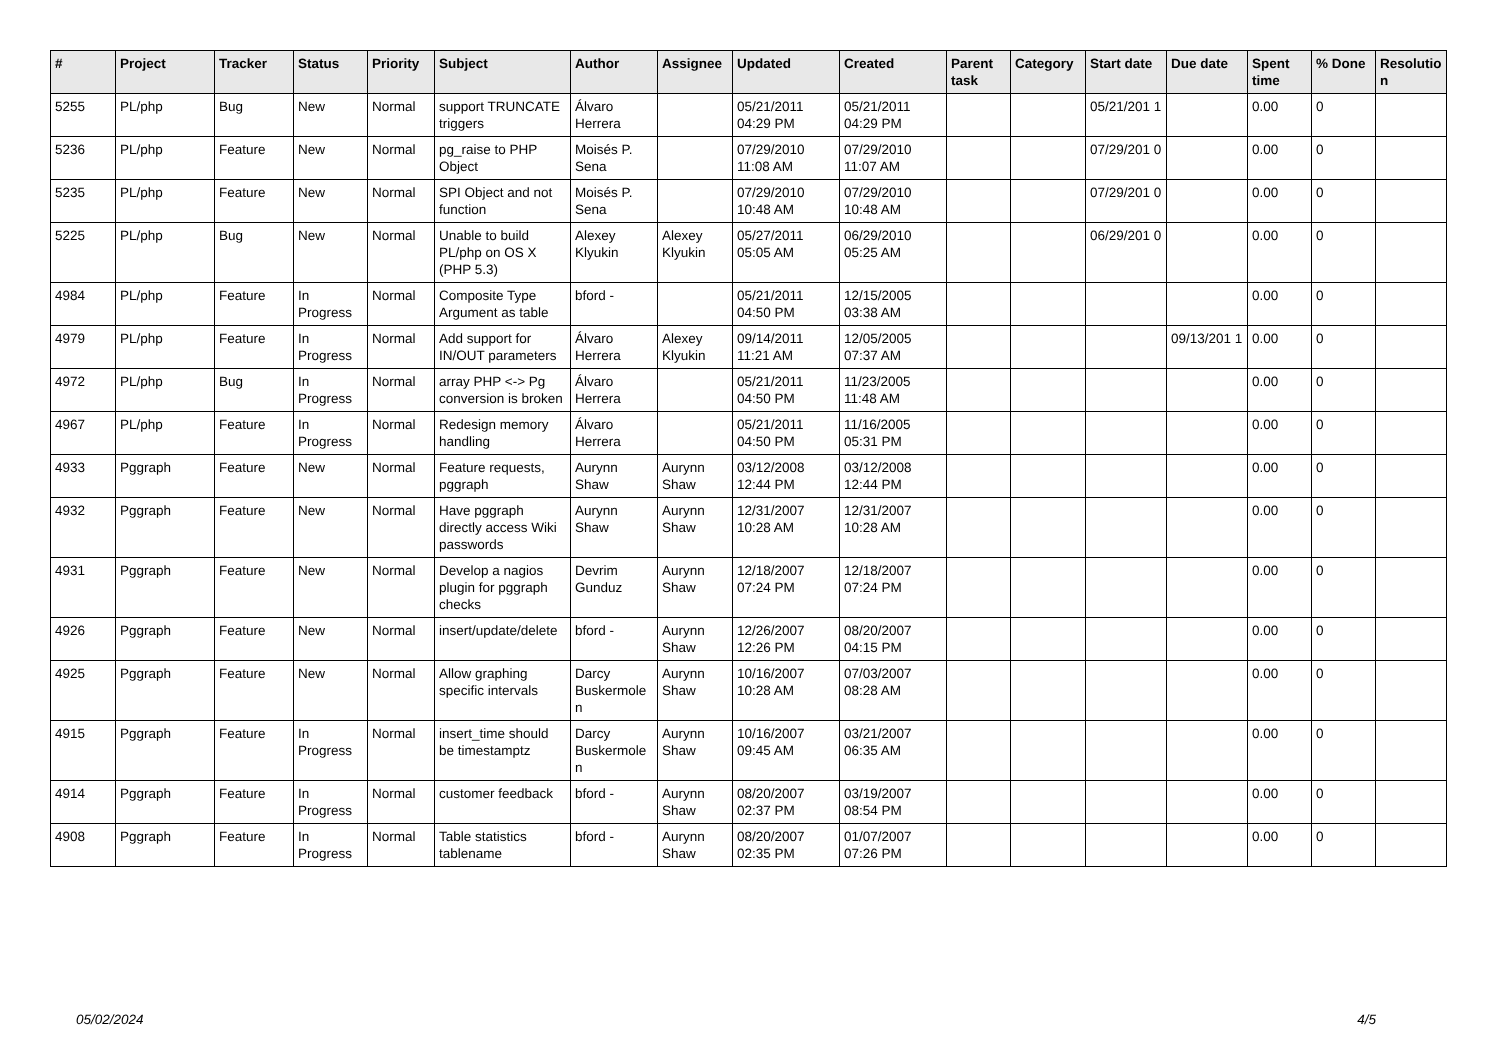| # | Project | Tracker | Status | Priority | Subject | Author | Assignee | Updated | Created | Parent task | Category | Start date | Due date | Spent time | % Done | Resolutio n |
| --- | --- | --- | --- | --- | --- | --- | --- | --- | --- | --- | --- | --- | --- | --- | --- | --- |
| 5255 | PL/php | Bug | New | Normal | support TRUNCATE triggers | Álvaro Herrera | | 05/21/2011 04:29 PM | 05/21/2011 04:29 PM | | | 05/21/201 1 | | 0.00 | 0 | |
| 5236 | PL/php | Feature | New | Normal | pg_raise to PHP Object | Moisés P. Sena | | 07/29/2010 11:08 AM | 07/29/2010 11:07 AM | | | 07/29/201 0 | | 0.00 | 0 | |
| 5235 | PL/php | Feature | New | Normal | SPI Object and not function | Moisés P. Sena | | 07/29/2010 10:48 AM | 07/29/2010 10:48 AM | | | 07/29/201 0 | | 0.00 | 0 | |
| 5225 | PL/php | Bug | New | Normal | Unable to build PL/php on OS X (PHP 5.3) | Alexey Klyukin | Alexey Klyukin | 05/27/2011 05:05 AM | 06/29/2010 05:25 AM | | | 06/29/201 0 | | 0.00 | 0 | |
| 4984 | PL/php | Feature | In Progress | Normal | Composite Type Argument as table | bford - | | 05/21/2011 04:50 PM | 12/15/2005 03:38 AM | | | | | 0.00 | 0 | |
| 4979 | PL/php | Feature | In Progress | Normal | Add support for IN/OUT parameters | Álvaro Herrera | Alexey Klyukin | 09/14/2011 11:21 AM | 12/05/2005 07:37 AM | | | | 09/13/201 1 | 0.00 | 0 | |
| 4972 | PL/php | Bug | In Progress | Normal | array PHP <-> Pg conversion is broken | Álvaro Herrera | | 05/21/2011 04:50 PM | 11/23/2005 11:48 AM | | | | | 0.00 | 0 | |
| 4967 | PL/php | Feature | In Progress | Normal | Redesign memory handling | Álvaro Herrera | | 05/21/2011 04:50 PM | 11/16/2005 05:31 PM | | | | | 0.00 | 0 | |
| 4933 | Pggraph | Feature | New | Normal | Feature requests, pggraph | Aurynn Shaw | Aurynn Shaw | 03/12/2008 12:44 PM | 03/12/2008 12:44 PM | | | | | 0.00 | 0 | |
| 4932 | Pggraph | Feature | New | Normal | Have pggraph directly access Wiki passwords | Aurynn Shaw | Aurynn Shaw | 12/31/2007 10:28 AM | 12/31/2007 10:28 AM | | | | | 0.00 | 0 | |
| 4931 | Pggraph | Feature | New | Normal | Develop a nagios plugin for pggraph checks | Devrim Gunduz | Aurynn Shaw | 12/18/2007 07:24 PM | 12/18/2007 07:24 PM | | | | | 0.00 | 0 | |
| 4926 | Pggraph | Feature | New | Normal | insert/update/delete | bford - | Aurynn Shaw | 12/26/2007 12:26 PM | 08/20/2007 04:15 PM | | | | | 0.00 | 0 | |
| 4925 | Pggraph | Feature | New | Normal | Allow graphing specific intervals | Darcy Buskermole n | Aurynn Shaw | 10/16/2007 10:28 AM | 07/03/2007 08:28 AM | | | | | 0.00 | 0 | |
| 4915 | Pggraph | Feature | In Progress | Normal | insert_time should be timestamptz | Darcy Buskermole n | Aurynn Shaw | 10/16/2007 09:45 AM | 03/21/2007 06:35 AM | | | | | 0.00 | 0 | |
| 4914 | Pggraph | Feature | In Progress | Normal | customer feedback | bford - | Aurynn Shaw | 08/20/2007 02:37 PM | 03/19/2007 08:54 PM | | | | | 0.00 | 0 | |
| 4908 | Pggraph | Feature | In Progress | Normal | Table statistics tablename | bford - | Aurynn Shaw | 08/20/2007 02:35 PM | 01/07/2007 07:26 PM | | | | | 0.00 | 0 | |
05/02/2024 4/5